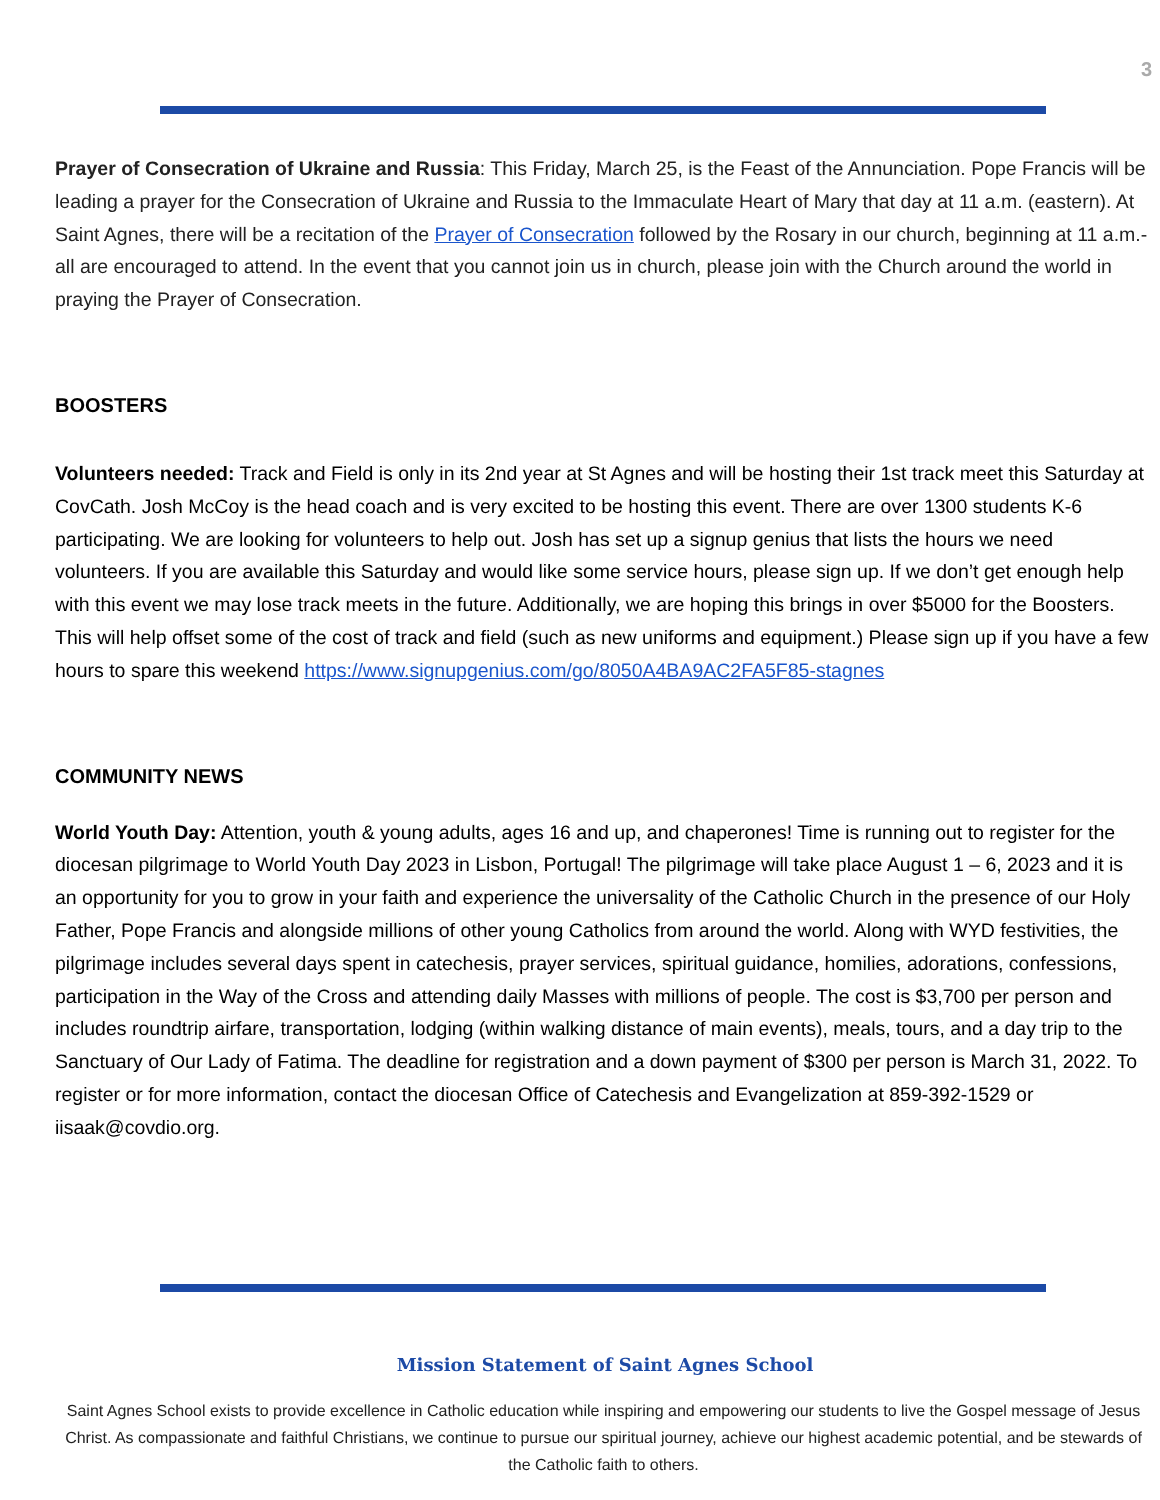3
Prayer of Consecration of Ukraine and Russia: This Friday, March 25, is the Feast of the Annunciation. Pope Francis will be leading a prayer for the Consecration of Ukraine and Russia to the Immaculate Heart of Mary that day at 11 a.m. (eastern). At Saint Agnes, there will be a recitation of the Prayer of Consecration followed by the Rosary in our church, beginning at 11 a.m.- all are encouraged to attend. In the event that you cannot join us in church, please join with the Church around the world in praying the Prayer of Consecration.
BOOSTERS
Volunteers needed: Track and Field is only in its 2nd year at St Agnes and will be hosting their 1st track meet this Saturday at CovCath. Josh McCoy is the head coach and is very excited to be hosting this event. There are over 1300 students K-6 participating. We are looking for volunteers to help out. Josh has set up a signup genius that lists the hours we need volunteers. If you are available this Saturday and would like some service hours, please sign up. If we don’t get enough help with this event we may lose track meets in the future. Additionally, we are hoping this brings in over $5000 for the Boosters. This will help offset some of the cost of track and field (such as new uniforms and equipment.) Please sign up if you have a few hours to spare this weekend https://www.signupgenius.com/go/8050A4BA9AC2FA5F85-stagnes
COMMUNITY NEWS
World Youth Day: Attention, youth & young adults, ages 16 and up, and chaperones! Time is running out to register for the diocesan pilgrimage to World Youth Day 2023 in Lisbon, Portugal! The pilgrimage will take place August 1 – 6, 2023 and it is an opportunity for you to grow in your faith and experience the universality of the Catholic Church in the presence of our Holy Father, Pope Francis and alongside millions of other young Catholics from around the world. Along with WYD festivities, the pilgrimage includes several days spent in catechesis, prayer services, spiritual guidance, homilies, adorations, confessions, participation in the Way of the Cross and attending daily Masses with millions of people. The cost is $3,700 per person and includes roundtrip airfare, transportation, lodging (within walking distance of main events), meals, tours, and a day trip to the Sanctuary of Our Lady of Fatima. The deadline for registration and a down payment of $300 per person is March 31, 2022. To register or for more information, contact the diocesan Office of Catechesis and Evangelization at 859-392-1529 or iisaak@covdio.org.
Mission Statement of Saint Agnes School
Saint Agnes School exists to provide excellence in Catholic education while inspiring and empowering our students to live the Gospel message of Jesus Christ. As compassionate and faithful Christians, we continue to pursue our spiritual journey, achieve our highest academic potential, and be stewards of the Catholic faith to others.